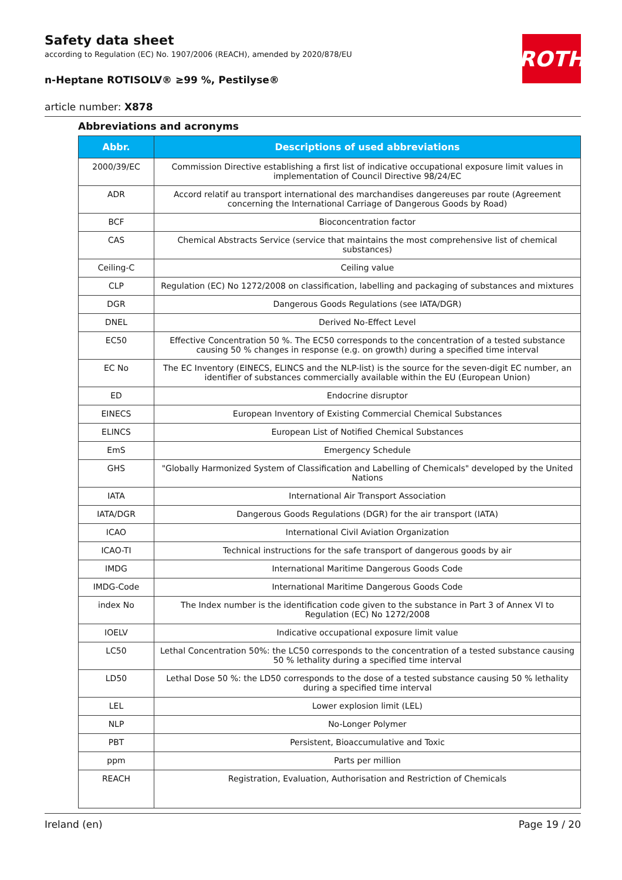ROTH
Safety data sheet
according to Regulation (EC) No. 1907/2006 (REACH), amended by 2020/878/EU
n-Heptane ROTISOLV® ≥99 %, Pestilyse®
article number: X878
Abbreviations and acronyms
| Abbr. | Descriptions of used abbreviations |
| --- | --- |
| 2000/39/EC | Commission Directive establishing a first list of indicative occupational exposure limit values in implementation of Council Directive 98/24/EC |
| ADR | Accord relatif au transport international des marchandises dangereuses par route (Agreement concerning the International Carriage of Dangerous Goods by Road) |
| BCF | Bioconcentration factor |
| CAS | Chemical Abstracts Service (service that maintains the most comprehensive list of chemical substances) |
| Ceiling-C | Ceiling value |
| CLP | Regulation (EC) No 1272/2008 on classification, labelling and packaging of substances and mixtures |
| DGR | Dangerous Goods Regulations (see IATA/DGR) |
| DNEL | Derived No-Effect Level |
| EC50 | Effective Concentration 50 %. The EC50 corresponds to the concentration of a tested substance causing 50 % changes in response (e.g. on growth) during a specified time interval |
| EC No | The EC Inventory (EINECS, ELINCS and the NLP-list) is the source for the seven-digit EC number, an identifier of substances commercially available within the EU (European Union) |
| ED | Endocrine disruptor |
| EINECS | European Inventory of Existing Commercial Chemical Substances |
| ELINCS | European List of Notified Chemical Substances |
| EmS | Emergency Schedule |
| GHS | "Globally Harmonized System of Classification and Labelling of Chemicals" developed by the United Nations |
| IATA | International Air Transport Association |
| IATA/DGR | Dangerous Goods Regulations (DGR) for the air transport (IATA) |
| ICAO | International Civil Aviation Organization |
| ICAO-TI | Technical instructions for the safe transport of dangerous goods by air |
| IMDG | International Maritime Dangerous Goods Code |
| IMDG-Code | International Maritime Dangerous Goods Code |
| index No | The Index number is the identification code given to the substance in Part 3 of Annex VI to Regulation (EC) No 1272/2008 |
| IOELV | Indicative occupational exposure limit value |
| LC50 | Lethal Concentration 50%: the LC50 corresponds to the concentration of a tested substance causing 50 % lethality during a specified time interval |
| LD50 | Lethal Dose 50 %: the LD50 corresponds to the dose of a tested substance causing 50 % lethality during a specified time interval |
| LEL | Lower explosion limit (LEL) |
| NLP | No-Longer Polymer |
| PBT | Persistent, Bioaccumulative and Toxic |
| ppm | Parts per million |
| REACH | Registration, Evaluation, Authorisation and Restriction of Chemicals |
Ireland (en) Page 19 / 20